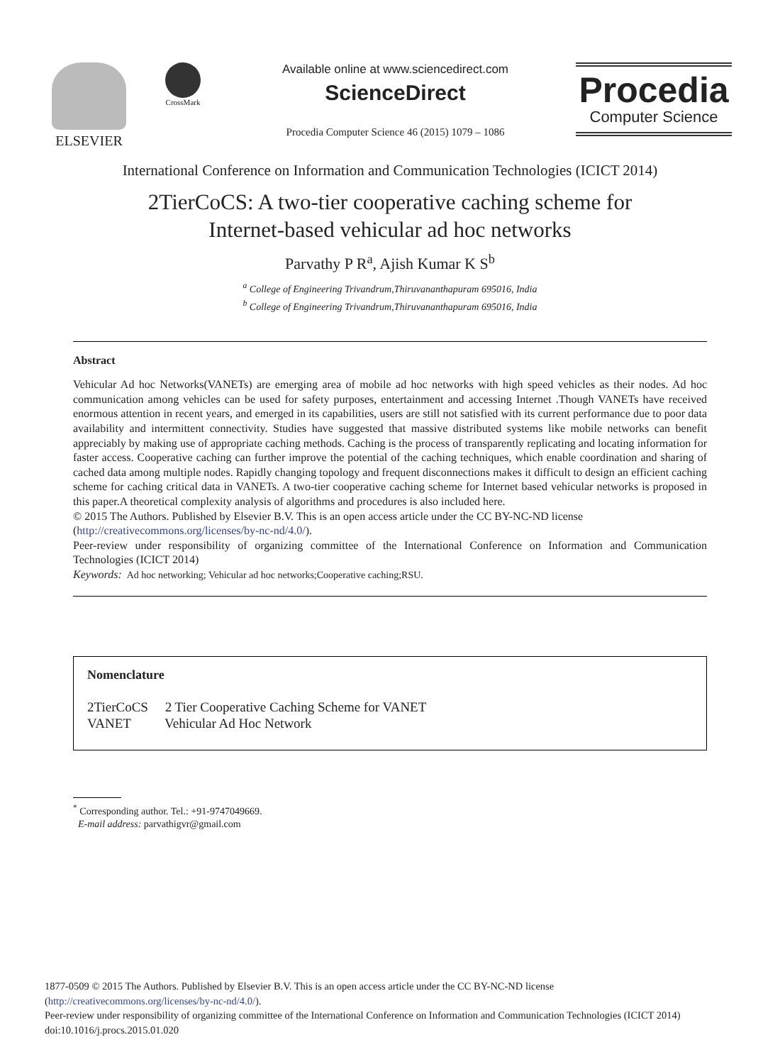ELSEVIER
CrossMark
Available online at www.sciencedirect.com
ScienceDirect
Procedia Computer Science 46 (2015) 1079 – 1086
Procedia
Computer Science
International Conference on Information and Communication Technologies (ICICT 2014)
2TierCoCS: A two-tier cooperative caching scheme for
Internet-based vehicular ad hoc networks
Parvathy P R<sup>a</sup>, Ajish Kumar K S<sup>b</sup>
<sup>a</sup> College of Engineering Trivandrum,Thiruvananthapuram 695016, India
<sup>b</sup> College of Engineering Trivandrum,Thiruvananthapuram 695016, India
Abstract
Vehicular Ad hoc Networks(VANETs) are emerging area of mobile ad hoc networks with high speed vehicles as their nodes. Ad hoc communication among vehicles can be used for safety purposes, entertainment and accessing Internet .Though VANETs have received enormous attention in recent years, and emerged in its capabilities, users are still not satisfied with its current performance due to poor data availability and intermittent connectivity. Studies have suggested that massive distributed systems like mobile networks can benefit appreciably by making use of appropriate caching methods. Caching is the process of transparently replicating and locating information for faster access. Cooperative caching can further improve the potential of the caching techniques, which enable coordination and sharing of cached data among multiple nodes. Rapidly changing topology and frequent disconnections makes it difficult to design an efficient caching scheme for caching critical data in VANETs. A two-tier cooperative caching scheme for Internet based vehicular networks is proposed in this paper.A theoretical complexity analysis of algorithms and procedures is also included here.
© 2015 The Authors. Published by Elsevier B.V. This is an open access article under the CC BY-NC-ND license
(http://creativecommons.org/licenses/by-nc-nd/4.0/).
Peer-review under responsibility of organizing committee of the International Conference on Information and Communication Technologies (ICICT 2014)
Keywords: Ad hoc networking; Vehicular ad hoc networks;Cooperative caching;RSU.
Nomenclature
2TierCoCS 2 Tier Cooperative Caching Scheme for VANET
VANET Vehicular Ad Hoc Network
<sup>*</sup> Corresponding author. Tel.: +91-9747049669.
E-mail address: parvathigvr@gmail.com
1877-0509 © 2015 The Authors. Published by Elsevier B.V. This is an open access article under the CC BY-NC-ND license
(http://creativecommons.org/licenses/by-nc-nd/4.0/).
Peer-review under responsibility of organizing committee of the International Conference on Information and Communication Technologies (ICICT 2014)
doi:10.1016/j.procs.2015.01.020